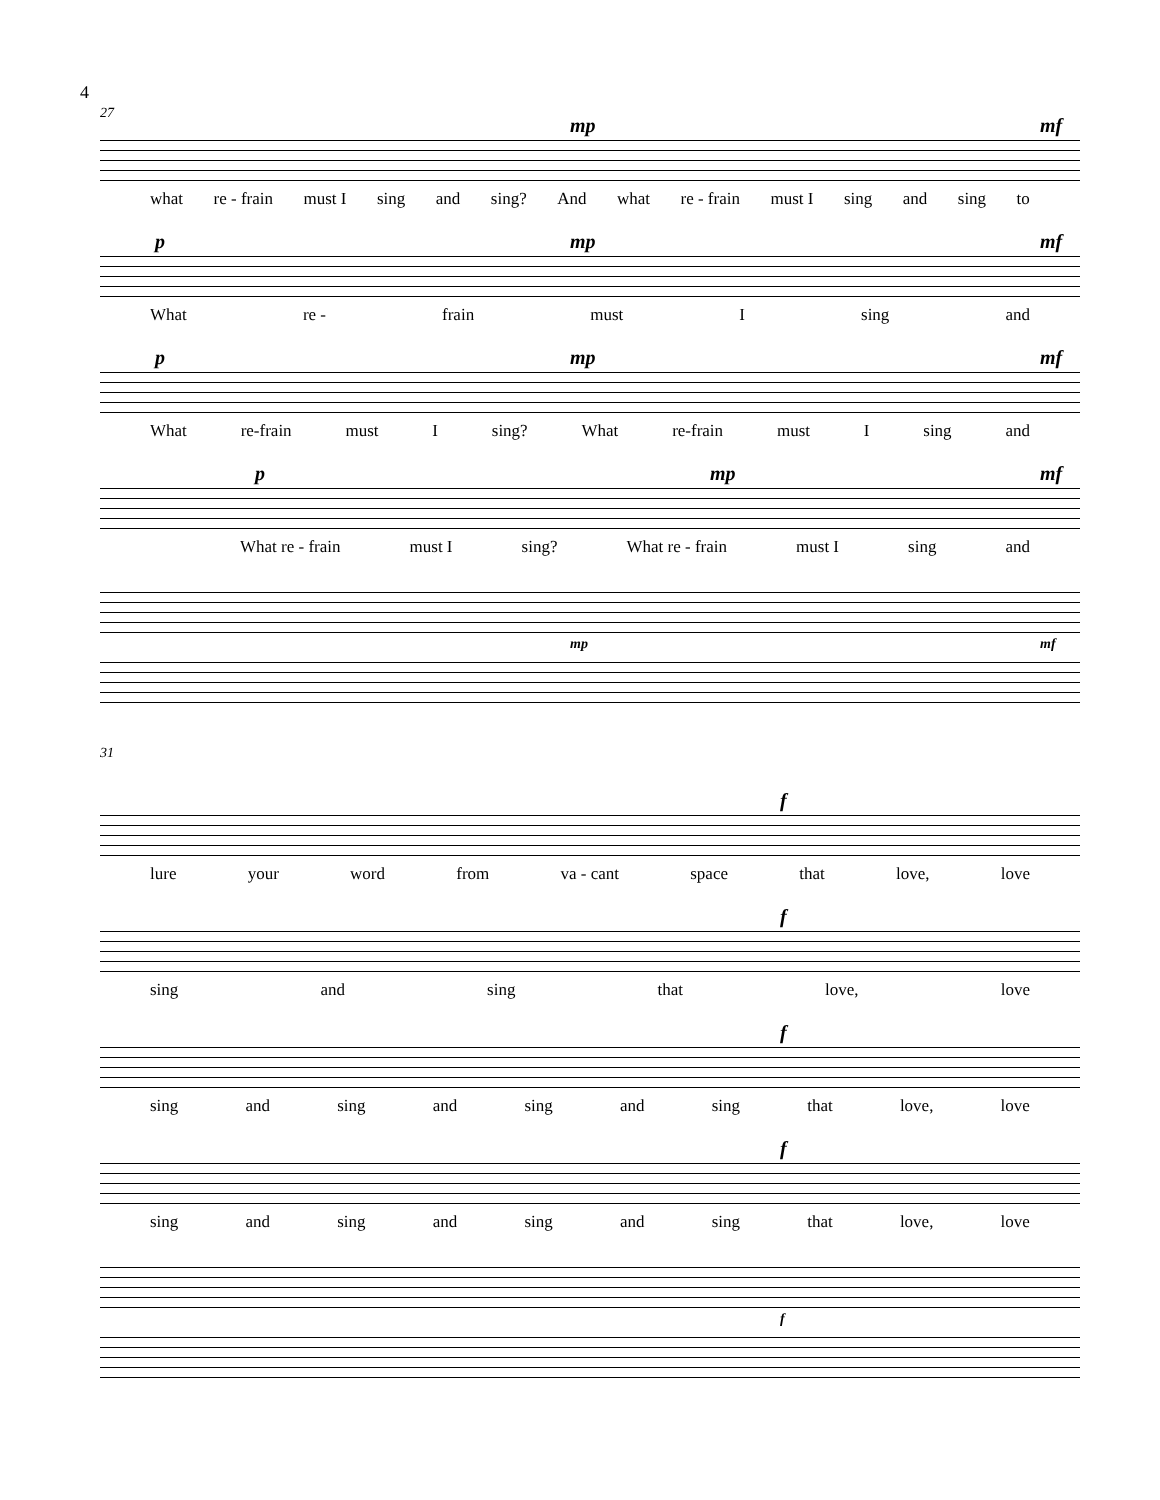4
27
mp mf
what re - frain must I sing and sing? And what re - frain must I sing and sing to
p mp mf
What re - frain must I sing and
p mp mf
What re-frain must I sing? What re-frain must I sing and
p mp mf
What re - frain must I sing? What re - frain must I sing and
mp mf
31
f
lure your word from va - cant space that love, love
f
sing and sing that love, love
f
sing and sing and sing and sing that love, love
f
sing and sing and sing and sing that love, love
f